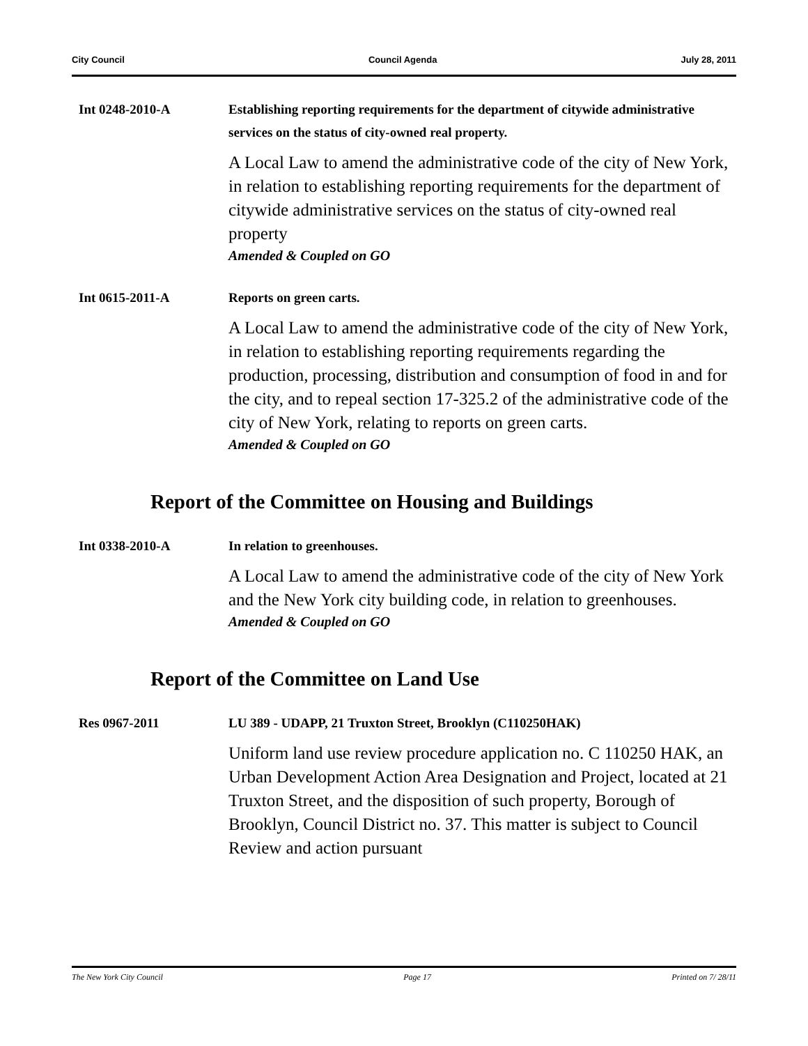City Council Council Agenda July 28, 2011
Int 0248-2010-A
Establishing reporting requirements for the department of citywide administrative services on the status of city-owned real property.
A Local Law to amend the administrative code of the city of New York, in relation to establishing reporting requirements for the department of citywide administrative services on the status of city-owned real property
Amended & Coupled on GO
Int 0615-2011-A
Reports on green carts.
A Local Law to amend the administrative code of the city of New York, in relation to establishing reporting requirements regarding the production, processing, distribution and consumption of food in and for the city, and to repeal section 17-325.2 of the administrative code of the city of New York, relating to reports on green carts.
Amended & Coupled on GO
Report of the Committee on Housing and Buildings
Int 0338-2010-A
In relation to greenhouses.
A Local Law to amend the administrative code of the city of New York and the New York city building code, in relation to greenhouses.
Amended & Coupled on GO
Report of the Committee on Land Use
Res 0967-2011
LU 389 - UDAPP, 21 Truxton Street, Brooklyn (C110250HAK)
Uniform land use review procedure application no. C 110250 HAK, an Urban Development Action Area Designation and Project, located at 21 Truxton Street, and the disposition of such property, Borough of Brooklyn, Council District no. 37. This matter is subject to Council Review and action pursuant
The New York City Council Page 17 Printed on 7/ 28/11